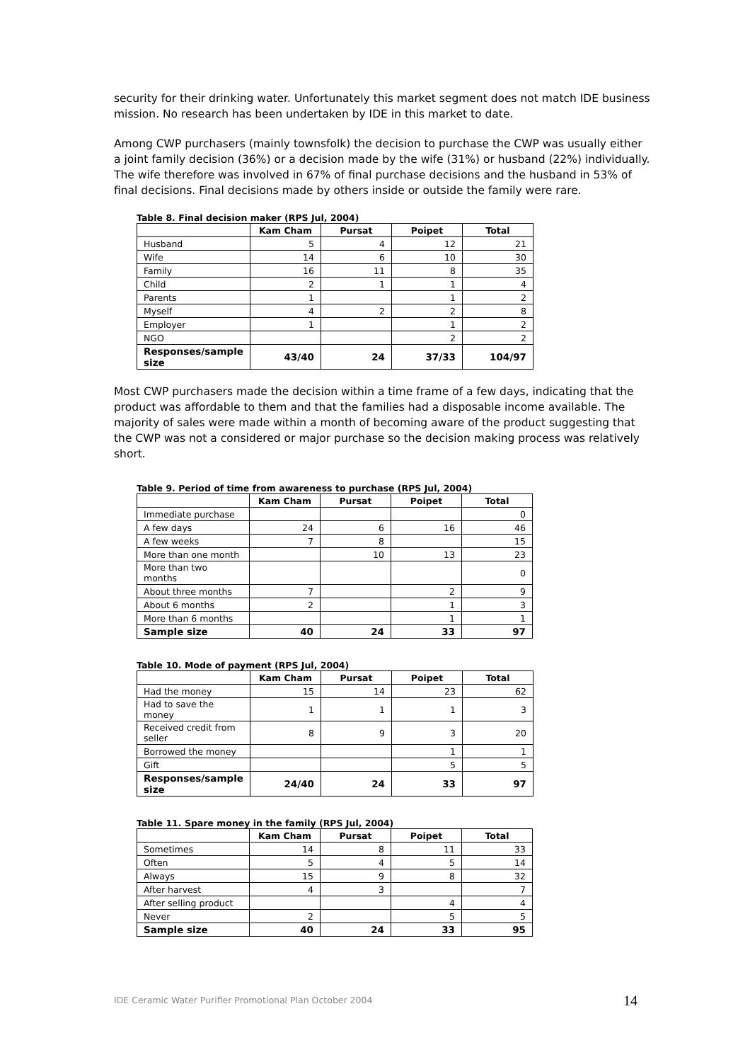security for their drinking water. Unfortunately this market segment does not match IDE business mission. No research has been undertaken by IDE in this market to date.
Among CWP purchasers (mainly townsfolk) the decision to purchase the CWP was usually either a joint family decision (36%) or a decision made by the wife (31%) or husband (22%) individually. The wife therefore was involved in 67% of final purchase decisions and the husband in 53% of final decisions. Final decisions made by others inside or outside the family were rare.
Table 8. Final decision maker (RPS Jul, 2004)
| | Kam Cham | Pursat | Poipet | Total |
| --- | --- | --- | --- | --- |
| Husband | 5 | 4 | 12 | 21 |
| Wife | 14 | 6 | 10 | 30 |
| Family | 16 | 11 | 8 | 35 |
| Child | 2 | 1 | 1 | 4 |
| Parents | 1 | | 1 | 2 |
| Myself | 4 | 2 | 2 | 8 |
| Employer | 1 | | 1 | 2 |
| NGO | | | 2 | 2 |
| Responses/sample size | 43/40 | 24 | 37/33 | 104/97 |
Most CWP purchasers made the decision within a time frame of a few days, indicating that the product was affordable to them and that the families had a disposable income available. The majority of sales were made within a month of becoming aware of the product suggesting that the CWP was not a considered or major purchase so the decision making process was relatively short.
Table 9. Period of time from awareness to purchase (RPS Jul, 2004)
| | Kam Cham | Pursat | Poipet | Total |
| --- | --- | --- | --- | --- |
| Immediate purchase | | | | 0 |
| A few days | 24 | 6 | 16 | 46 |
| A few weeks | 7 | 8 | | 15 |
| More than one month | | 10 | 13 | 23 |
| More than two months | | | | 0 |
| About three months | 7 | | 2 | 9 |
| About 6 months | 2 | | 1 | 3 |
| More than 6 months | | | 1 | 1 |
| Sample size | 40 | 24 | 33 | 97 |
Table 10. Mode of payment (RPS Jul, 2004)
| | Kam Cham | Pursat | Poipet | Total |
| --- | --- | --- | --- | --- |
| Had the money | 15 | 14 | 23 | 62 |
| Had to save the money | 1 | 1 | 1 | 3 |
| Received credit from seller | 8 | 9 | 3 | 20 |
| Borrowed the money | | | 1 | 1 |
| Gift | | | 5 | 5 |
| Responses/sample size | 24/40 | 24 | 33 | 97 |
Table 11. Spare money in the family (RPS Jul, 2004)
| | Kam Cham | Pursat | Poipet | Total |
| --- | --- | --- | --- | --- |
| Sometimes | 14 | 8 | 11 | 33 |
| Often | 5 | 4 | 5 | 14 |
| Always | 15 | 9 | 8 | 32 |
| After harvest | 4 | 3 | | 7 |
| After selling product | | | 4 | 4 |
| Never | 2 | | 5 | 5 |
| Sample size | 40 | 24 | 33 | 95 |
14 IDE Ceramic Water Purifier Promotional Plan October 2004